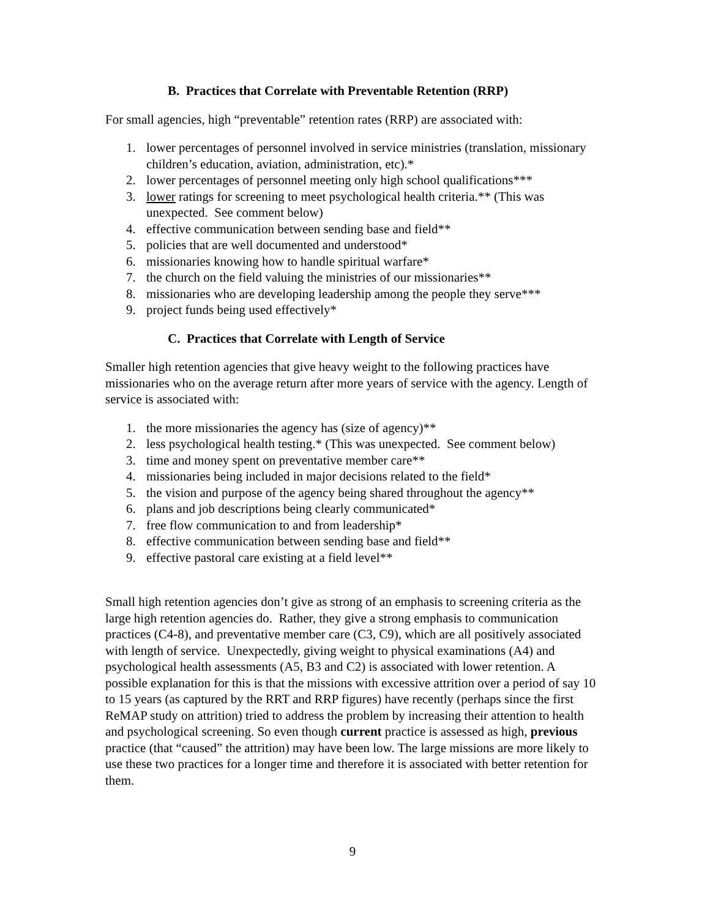B. Practices that Correlate with Preventable Retention (RRP)
For small agencies, high “preventable” retention rates (RRP) are associated with:
1. lower percentages of personnel involved in service ministries (translation, missionary children’s education, aviation, administration, etc).*
2. lower percentages of personnel meeting only high school qualifications***
3. lower ratings for screening to meet psychological health criteria.** (This was unexpected. See comment below)
4. effective communication between sending base and field**
5. policies that are well documented and understood*
6. missionaries knowing how to handle spiritual warfare*
7. the church on the field valuing the ministries of our missionaries**
8. missionaries who are developing leadership among the people they serve***
9. project funds being used effectively*
C. Practices that Correlate with Length of Service
Smaller high retention agencies that give heavy weight to the following practices have missionaries who on the average return after more years of service with the agency. Length of service is associated with:
1. the more missionaries the agency has (size of agency)**
2. less psychological health testing.* (This was unexpected. See comment below)
3. time and money spent on preventative member care**
4. missionaries being included in major decisions related to the field*
5. the vision and purpose of the agency being shared throughout the agency**
6. plans and job descriptions being clearly communicated*
7. free flow communication to and from leadership*
8. effective communication between sending base and field**
9. effective pastoral care existing at a field level**
Small high retention agencies don’t give as strong of an emphasis to screening criteria as the large high retention agencies do. Rather, they give a strong emphasis to communication practices (C4-8), and preventative member care (C3, C9), which are all positively associated with length of service. Unexpectedly, giving weight to physical examinations (A4) and psychological health assessments (A5, B3 and C2) is associated with lower retention. A possible explanation for this is that the missions with excessive attrition over a period of say 10 to 15 years (as captured by the RRT and RRP figures) have recently (perhaps since the first ReMAP study on attrition) tried to address the problem by increasing their attention to health and psychological screening. So even though current practice is assessed as high, previous practice (that “caused” the attrition) may have been low. The large missions are more likely to use these two practices for a longer time and therefore it is associated with better retention for them.
9